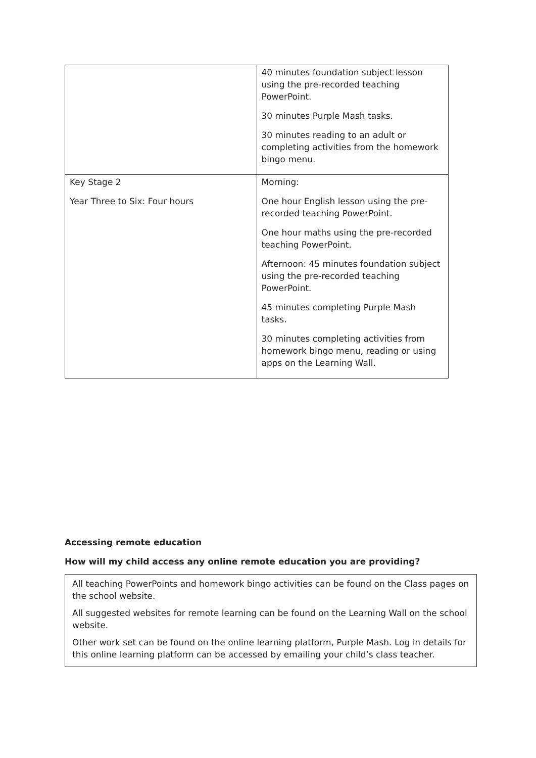| | 40 minutes foundation subject lesson using the pre-recorded teaching PowerPoint. 30 minutes Purple Mash tasks. 30 minutes reading to an adult or completing activities from the homework bingo menu. |
| Key Stage 2 Year Three to Six: Four hours | Morning: One hour English lesson using the pre-recorded teaching PowerPoint. One hour maths using the pre-recorded teaching PowerPoint. Afternoon: 45 minutes foundation subject using the pre-recorded teaching PowerPoint. 45 minutes completing Purple Mash tasks. 30 minutes completing activities from homework bingo menu, reading or using apps on the Learning Wall. |
Accessing remote education
How will my child access any online remote education you are providing?
All teaching PowerPoints and homework bingo activities can be found on the Class pages on the school website.
All suggested websites for remote learning can be found on the Learning Wall on the school website.
Other work set can be found on the online learning platform, Purple Mash. Log in details for this online learning platform can be accessed by emailing your child’s class teacher.